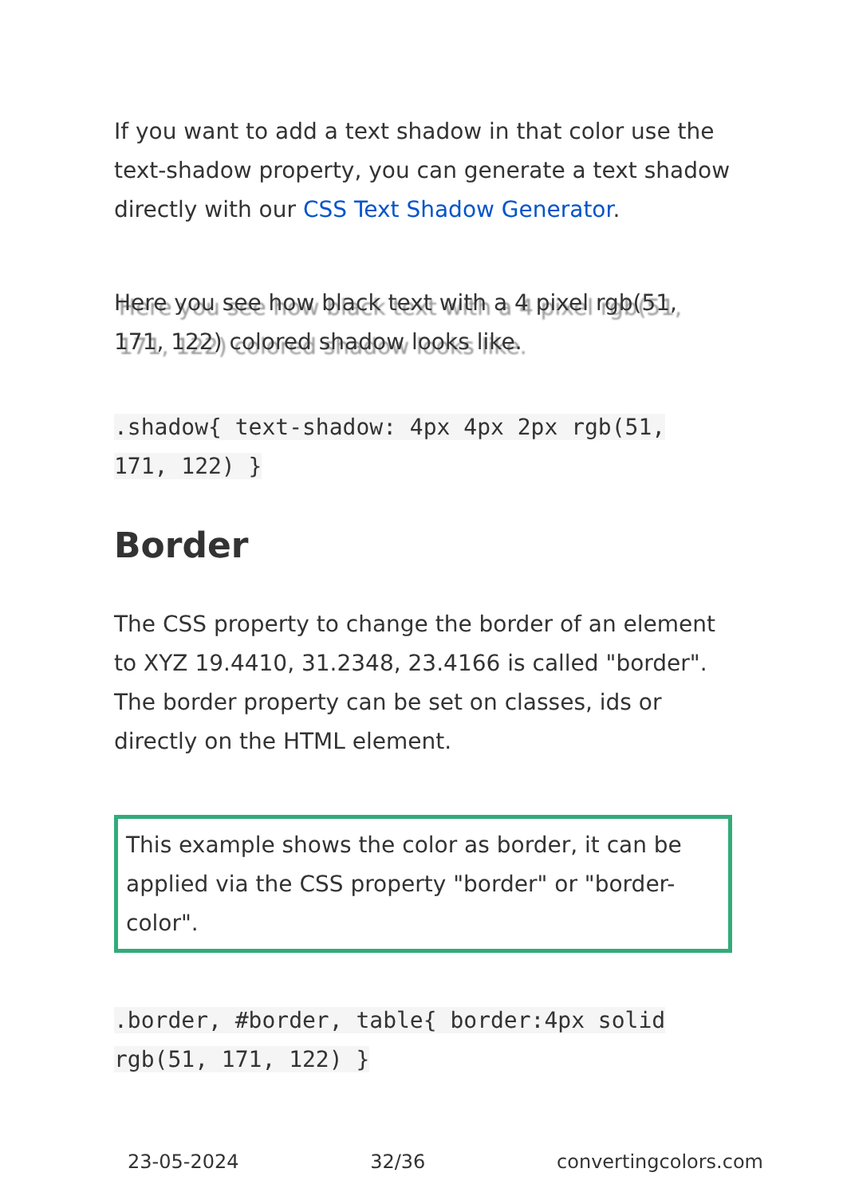If you want to add a text shadow in that color use the text-shadow property, you can generate a text shadow directly with our CSS Text Shadow Generator.
Here you see how black text with a 4 pixel rgb(51, 171, 122) colored shadow looks like.
.shadow{ text-shadow: 4px 4px 2px rgb(51, 171, 122) }
Border
The CSS property to change the border of an element to XYZ 19.4410, 31.2348, 23.4166 is called "border". The border property can be set on classes, ids or directly on the HTML element.
This example shows the color as border, it can be applied via the CSS property "border" or "border-color".
.border, #border, table{ border:4px solid rgb(51, 171, 122) }
23-05-2024 32/36 convertingcolors.com